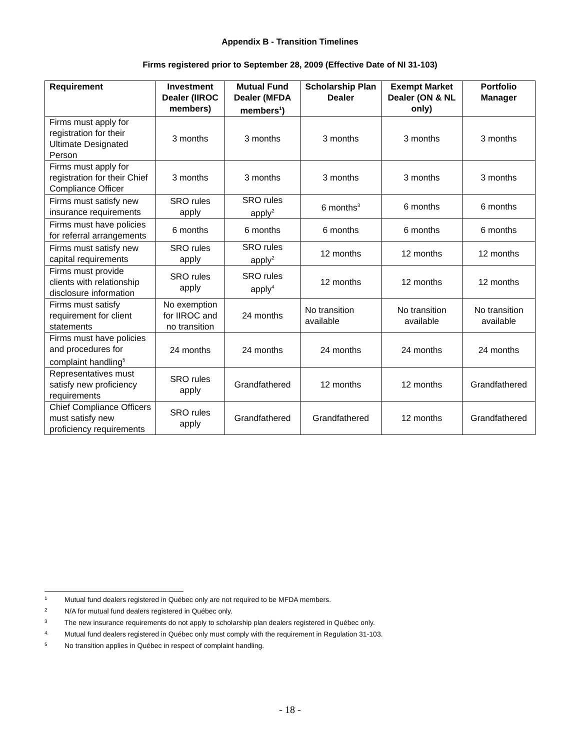Appendix B - Transition Timelines
Firms registered prior to September 28, 2009 (Effective Date of NI 31-103)
| Requirement | Investment Dealer (IIROC members) | Mutual Fund Dealer (MFDA members<sup>1</sup>) | Scholarship Plan Dealer | Exempt Market Dealer (ON & NL only) | Portfolio Manager |
| --- | --- | --- | --- | --- | --- |
| Firms must apply for registration for their Ultimate Designated Person | 3 months | 3 months | 3 months | 3 months | 3 months |
| Firms must apply for registration for their Chief Compliance Officer | 3 months | 3 months | 3 months | 3 months | 3 months |
| Firms must satisfy new insurance requirements | SRO rules apply | SRO rules apply<sup>2</sup> | 6 months<sup>3</sup> | 6 months | 6 months |
| Firms must have policies for referral arrangements | 6 months | 6 months | 6 months | 6 months | 6 months |
| Firms must satisfy new capital requirements | SRO rules apply | SRO rules apply<sup>2</sup> | 12 months | 12 months | 12 months |
| Firms must provide clients with relationship disclosure information | SRO rules apply | SRO rules apply<sup>4</sup> | 12 months | 12 months | 12 months |
| Firms must satisfy requirement for client statements | No exemption for IIROC and no transition | 24 months | No transition available | No transition available | No transition available |
| Firms must have policies and procedures for complaint handling<sup>5</sup> | 24 months | 24 months | 24 months | 24 months | 24 months |
| Representatives must satisfy new proficiency requirements | SRO rules apply | Grandfathered | 12 months | 12 months | Grandfathered |
| Chief Compliance Officers must satisfy new proficiency requirements | SRO rules apply | Grandfathered | Grandfathered | 12 months | Grandfathered |
1 Mutual fund dealers registered in Québec only are not required to be MFDA members.
2 N/A for mutual fund dealers registered in Québec only.
3 The new insurance requirements do not apply to scholarship plan dealers registered in Québec only.
4. Mutual fund dealers registered in Québec only must comply with the requirement in Regulation 31-103.
5 No transition applies in Québec in respect of complaint handling.
- 18 -